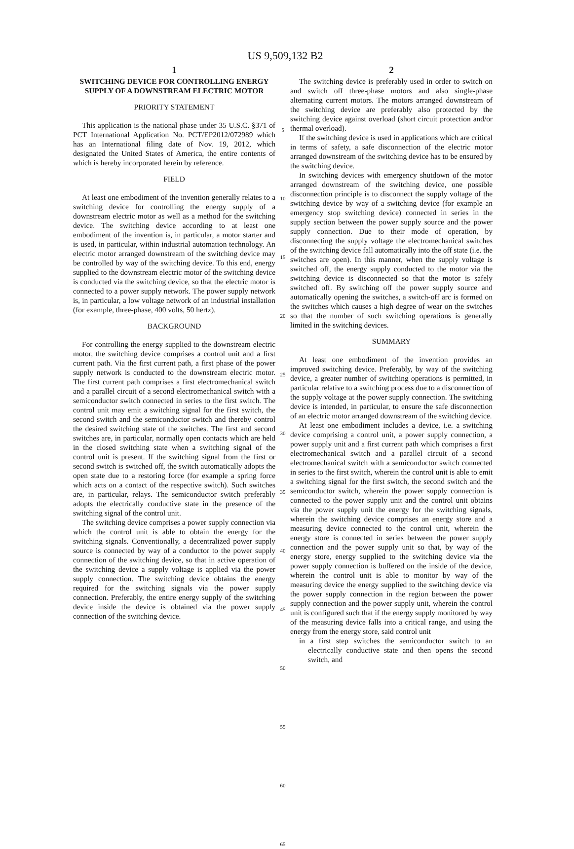US 9,509,132 B2
1
SWITCHING DEVICE FOR CONTROLLING ENERGY SUPPLY OF A DOWNSTREAM ELECTRIC MOTOR
PRIORITY STATEMENT
This application is the national phase under 35 U.S.C. §371 of PCT International Application No. PCT/EP2012/072989 which has an International filing date of Nov. 19, 2012, which designated the United States of America, the entire contents of which is hereby incorporated herein by reference.
FIELD
At least one embodiment of the invention generally relates to a switching device for controlling the energy supply of a downstream electric motor as well as a method for the switching device. The switching device according to at least one embodiment of the invention is, in particular, a motor starter and is used, in particular, within industrial automation technology. An electric motor arranged downstream of the switching device may be controlled by way of the switching device. To this end, energy supplied to the downstream electric motor of the switching device is conducted via the switching device, so that the electric motor is connected to a power supply network. The power supply network is, in particular, a low voltage network of an industrial installation (for example, three-phase, 400 volts, 50 hertz).
BACKGROUND
For controlling the energy supplied to the downstream electric motor, the switching device comprises a control unit and a first current path. Via the first current path, a first phase of the power supply network is conducted to the downstream electric motor. The first current path comprises a first electromechanical switch and a parallel circuit of a second electromechanical switch with a semiconductor switch connected in series to the first switch. The control unit may emit a switching signal for the first switch, the second switch and the semiconductor switch and thereby control the desired switching state of the switches. The first and second switches are, in particular, normally open contacts which are held in the closed switching state when a switching signal of the control unit is present. If the switching signal from the first or second switch is switched off, the switch automatically adopts the open state due to a restoring force (for example a spring force which acts on a contact of the respective switch). Such switches are, in particular, relays. The semiconductor switch preferably adopts the electrically conductive state in the presence of the switching signal of the control unit.
The switching device comprises a power supply connection via which the control unit is able to obtain the energy for the switching signals. Conventionally, a decentralized power supply source is connected by way of a conductor to the power supply connection of the switching device, so that in active operation of the switching device a supply voltage is applied via the power supply connection. The switching device obtains the energy required for the switching signals via the power supply connection. Preferably, the entire energy supply of the switching device inside the device is obtained via the power supply connection of the switching device.
5
10
15
20
25
30
35
40
45
50
55
60
65
2
The switching device is preferably used in order to switch on and switch off three-phase motors and also single-phase alternating current motors. The motors arranged downstream of the switching device are preferably also protected by the switching device against overload (short circuit protection and/or thermal overload).
If the switching device is used in applications which are critical in terms of safety, a safe disconnection of the electric motor arranged downstream of the switching device has to be ensured by the switching device.
In switching devices with emergency shutdown of the motor arranged downstream of the switching device, one possible disconnection principle is to disconnect the supply voltage of the switching device by way of a switching device (for example an emergency stop switching device) connected in series in the supply section between the power supply source and the power supply connection. Due to their mode of operation, by disconnecting the supply voltage the electromechanical switches of the switching device fall automatically into the off state (i.e. the switches are open). In this manner, when the supply voltage is switched off, the energy supply conducted to the motor via the switching device is disconnected so that the motor is safely switched off. By switching off the power supply source and automatically opening the switches, a switch-off arc is formed on the switches which causes a high degree of wear on the switches so that the number of such switching operations is generally limited in the switching devices.
SUMMARY
At least one embodiment of the invention provides an improved switching device. Preferably, by way of the switching device, a greater number of switching operations is permitted, in particular relative to a switching process due to a disconnection of the supply voltage at the power supply connection. The switching device is intended, in particular, to ensure the safe disconnection of an electric motor arranged downstream of the switching device.
At least one embodiment includes a device, i.e. a switching device comprising a control unit, a power supply connection, a power supply unit and a first current path which comprises a first electromechanical switch and a parallel circuit of a second electromechanical switch with a semiconductor switch connected in series to the first switch, wherein the control unit is able to emit a switching signal for the first switch, the second switch and the semiconductor switch, wherein the power supply connection is connected to the power supply unit and the control unit obtains via the power supply unit the energy for the switching signals, wherein the switching device comprises an energy store and a measuring device connected to the control unit, wherein the energy store is connected in series between the power supply connection and the power supply unit so that, by way of the energy store, energy supplied to the switching device via the power supply connection is buffered on the inside of the device, wherein the control unit is able to monitor by way of the measuring device the energy supplied to the switching device via the power supply connection in the region between the power supply connection and the power supply unit, wherein the control unit is configured such that if the energy supply monitored by way of the measuring device falls into a critical range, and using the energy from the energy store, said control unit
in a first step switches the semiconductor switch to an electrically conductive state and then opens the second switch, and